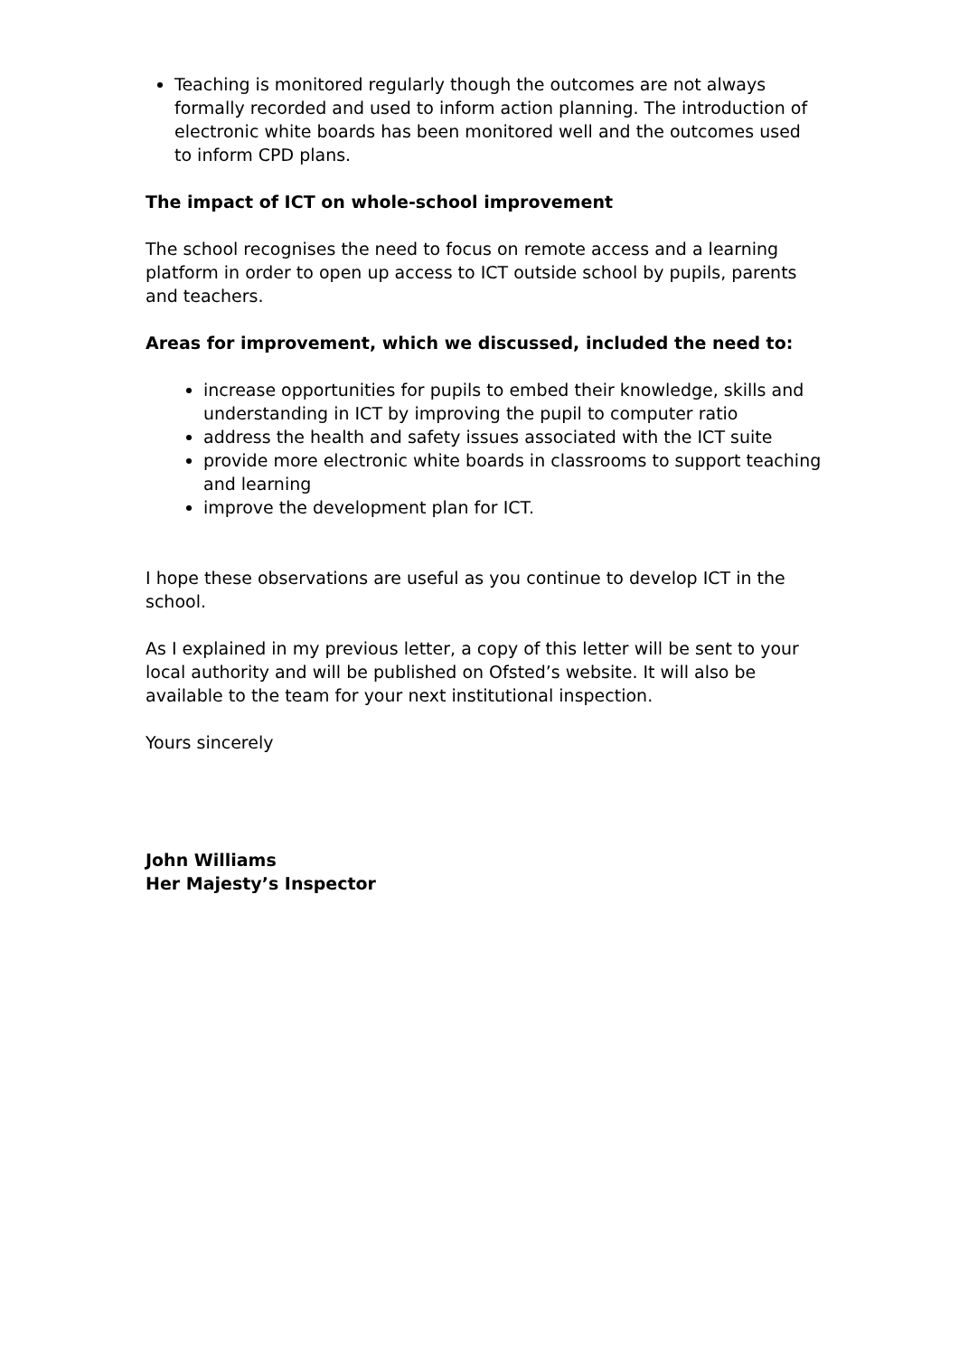Teaching is monitored regularly though the outcomes are not always formally recorded and used to inform action planning. The introduction of electronic white boards has been monitored well and the outcomes used to inform CPD plans.
The impact of ICT on whole-school improvement
The school recognises the need to focus on remote access and a learning platform in order to open up access to ICT outside school by pupils, parents and teachers.
Areas for improvement, which we discussed, included the need to:
increase opportunities for pupils to embed their knowledge, skills and understanding in ICT by improving the pupil to computer ratio
address the health and safety issues associated with the ICT suite
provide more electronic white boards in classrooms to support teaching and learning
improve the development plan for ICT.
I hope these observations are useful as you continue to develop ICT in the school.
As I explained in my previous letter, a copy of this letter will be sent to your local authority and will be published on Ofsted’s website. It will also be available to the team for your next institutional inspection.
Yours sincerely
John Williams
Her Majesty’s Inspector